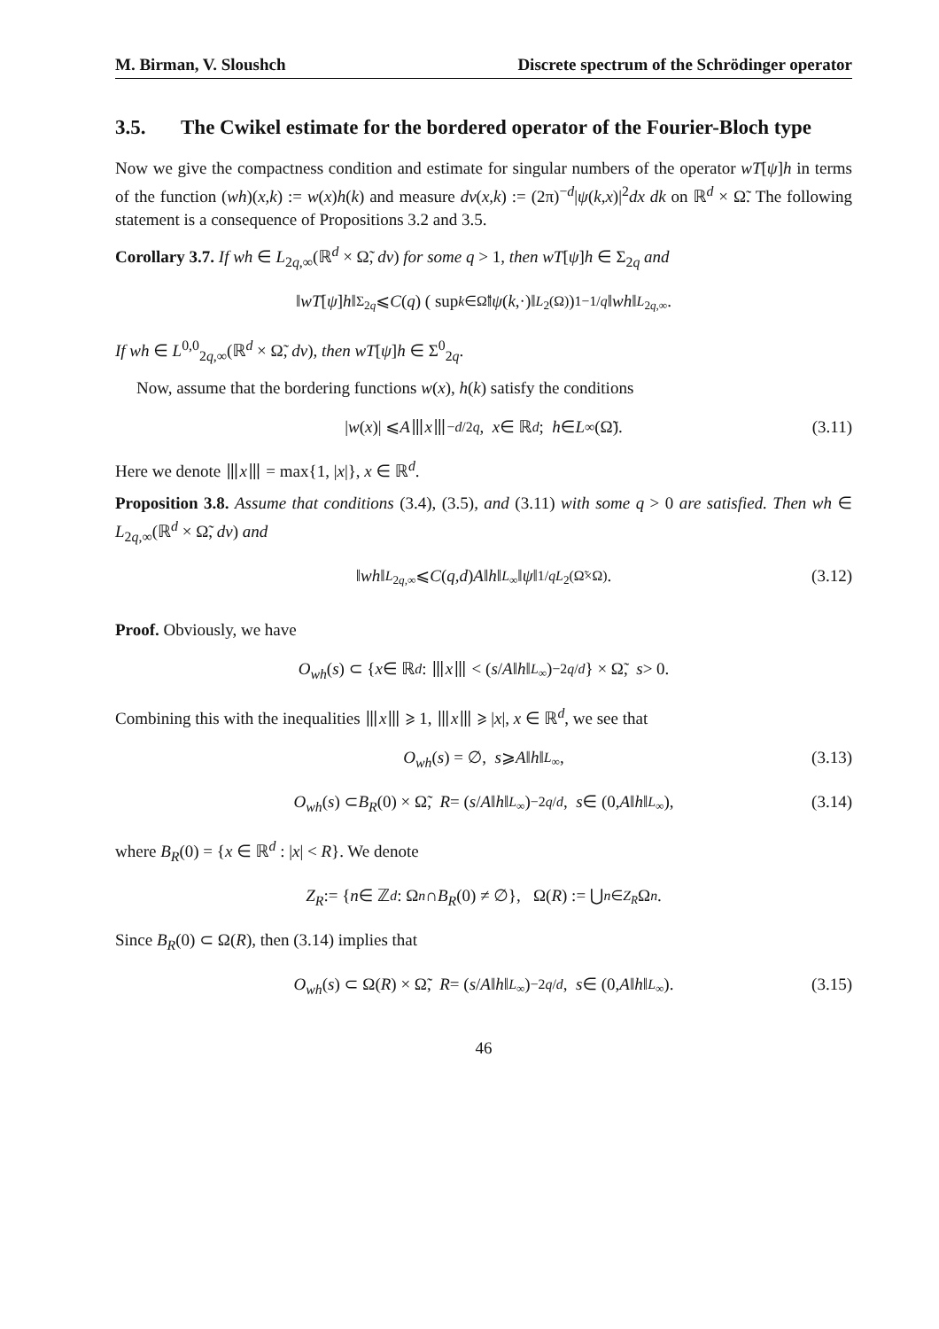M. Birman, V. Sloushch Discrete spectrum of the Schrödinger operator
3.5. The Cwikel estimate for the bordered operator of the Fourier-Bloch type
Now we give the compactness condition and estimate for singular numbers of the operator wT[ψ]h in terms of the function (wh)(x,k) := w(x)h(k) and measure dν(x,k) := (2π)<sup>−d</sup>|ψ(k,x)|<sup>2</sup>dx dk on ℝ<sup>d</sup> × Ω̃. The following statement is a consequence of Propositions 3.2 and 3.5.
Corollary 3.7. If wh ∈ L<sub>2q,∞</sub>(ℝ<sup>d</sup> × Ω̃, dν) for some q > 1, then wT[ψ]h ∈ Σ<sub>2q</sub> and
‖ wT [ψ] h ‖<sub>Σ<sub>2q</sub></sub> ⩽ C (q) ( sup<sub>k∈Ω̃</sub> ‖ ψ (k,·)‖<sub>L<sub>2</sub>(Ω)</sub> )<sup>1−1/q</sup> ‖ wh ‖<sub>L<sub>2q,∞</sub></sub>.
If wh ∈ L<sup>0,0</sup><sub>2q,∞</sub>(ℝ<sup>d</sup> × Ω̃, dν), then wT[ψ]h ∈ Σ<sup>0</sup><sub>2q</sub>.
Now, assume that the bordering functions w(x), h(k) satisfy the conditions
| w (x)| ⩽ A ⦀ x ⦀<sup>−d/2q</sup>, x ∈ ℝ<sup>d</sup>; h ∈ L<sub>∞</sub>(Ω̃). (3.11)
Here we denote ⦀x⦀ = max{1, |x|}, x ∈ ℝ<sup>d</sup>.
Proposition 3.8. Assume that conditions (3.4), (3.5), and (3.11) with some q > 0 are satisfied. Then wh ∈ L<sub>2q,∞</sub>(ℝ<sup>d</sup> × Ω̃, dν) and
‖ wh ‖<sub>L<sub>2q,∞</sub></sub> ⩽ C (q,d) A ‖ h ‖<sub>L<sub>∞</sub></sub>‖ ψ ‖<sup>1/q</sup><sub>L<sub>2</sub>(Ω̃×Ω)</sub>. (3.12)
Proof. Obviously, we have
O<sub>wh</sub> (s) ⊂ { x ∈ ℝ<sup>d</sup> : ⦀ x ⦀ < (s / A ‖ h ‖<sub>L<sub>∞</sub></sub>)<sup>−2q/d</sup> } × Ω̃, s > 0.
Combining this with the inequalities ⦀x⦀ ⩾ 1, ⦀x⦀ ⩾ |x|, x ∈ ℝ<sup>d</sup>, we see that
O<sub>wh</sub> (s) = ∅, s ⩾ A ‖ h ‖<sub>L<sub>∞</sub></sub>, (3.13)
O<sub>wh</sub> (s) ⊂ B<sub>R</sub> (0) × Ω̃, R = (s / A ‖ h ‖<sub>L<sub>∞</sub></sub>)<sup>−2q/d</sup>, s ∈ (0, A ‖ h ‖<sub>L<sub>∞</sub></sub>), (3.14)
where B<sub>R</sub>(0) = {x ∈ ℝ<sup>d</sup> : |x| < R}. We denote
Z<sub>R</sub> := { n ∈ ℤ<sup>d</sup> : Ω<sub>n</sub> ∩ B<sub>R</sub> (0) ≠ ∅}, Ω(R) := ⋃<sub>n∈Z<sub>R</sub></sub> Ω<sub>n</sub>.
Since B<sub>R</sub>(0) ⊂ Ω(R), then (3.14) implies that
O<sub>wh</sub> (s) ⊂ Ω(R) × Ω̃, R = (s / A ‖ h ‖<sub>L<sub>∞</sub></sub>)<sup>−2q/d</sup>, s ∈ (0, A ‖ h ‖<sub>L<sub>∞</sub></sub>). (3.15)
46